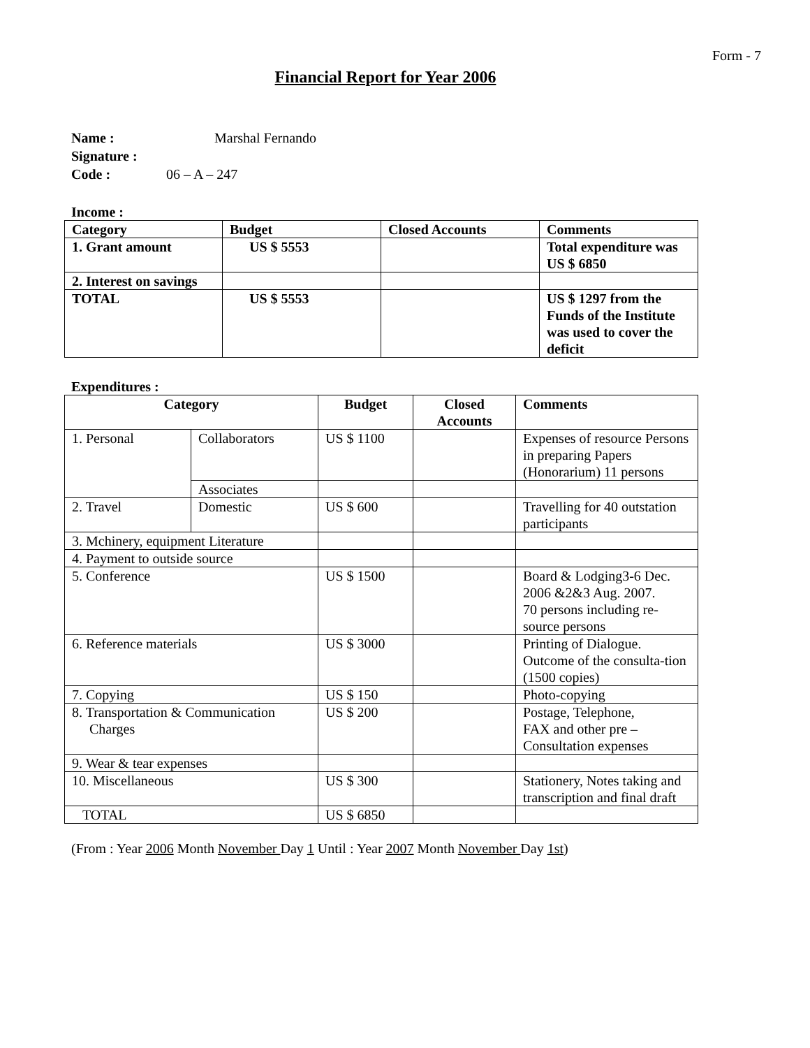Form - 7
Financial Report for Year 2006
Name : Marshal Fernando
Signature :
Code : 06 – A – 247
Income :
| Category | Budget | Closed Accounts | Comments |
| 1. Grant amount | US $ 5553 | | Total expenditure was US $ 6850 |
| 2. Interest on savings | | | |
| TOTAL | US $ 5553 | | US $ 1297 from the Funds of the Institute was used to cover the deficit |
Expenditures :
| Category | | Budget | Closed Accounts | Comments |
| --- | --- | --- | --- | --- |
| 1. Personal | Collaborators | US $ 1100 | | Expenses of resource Persons in preparing Papers (Honorarium) 11 persons |
| | Associates | | | |
| 2. Travel | Domestic | US $ 600 | | Travelling for 40 outstation participants |
| 3. Mchinery, equipment Literature | | | | |
| 4. Payment to outside source | | | | |
| 5. Conference | | US $ 1500 | | Board & Lodging3-6 Dec. 2006 &2&3 Aug. 2007. 70 persons including re-source persons |
| 6. Reference materials | | US $ 3000 | | Printing of Dialogue. Outcome of the consulta-tion (1500 copies) |
| 7. Copying | | US $ 150 | | Photo-copying |
| 8. Transportation & Communication Charges | | US $ 200 | | Postage, Telephone, FAX and other pre – Consultation expenses |
| 9. Wear & tear expenses | | | | |
| 10. Miscellaneous | | US $ 300 | | Stationery, Notes taking and transcription and final draft |
| TOTAL | | US $ 6850 | | |
(From : Year 2006 Month November Day 1 Until : Year 2007 Month November Day 1st)